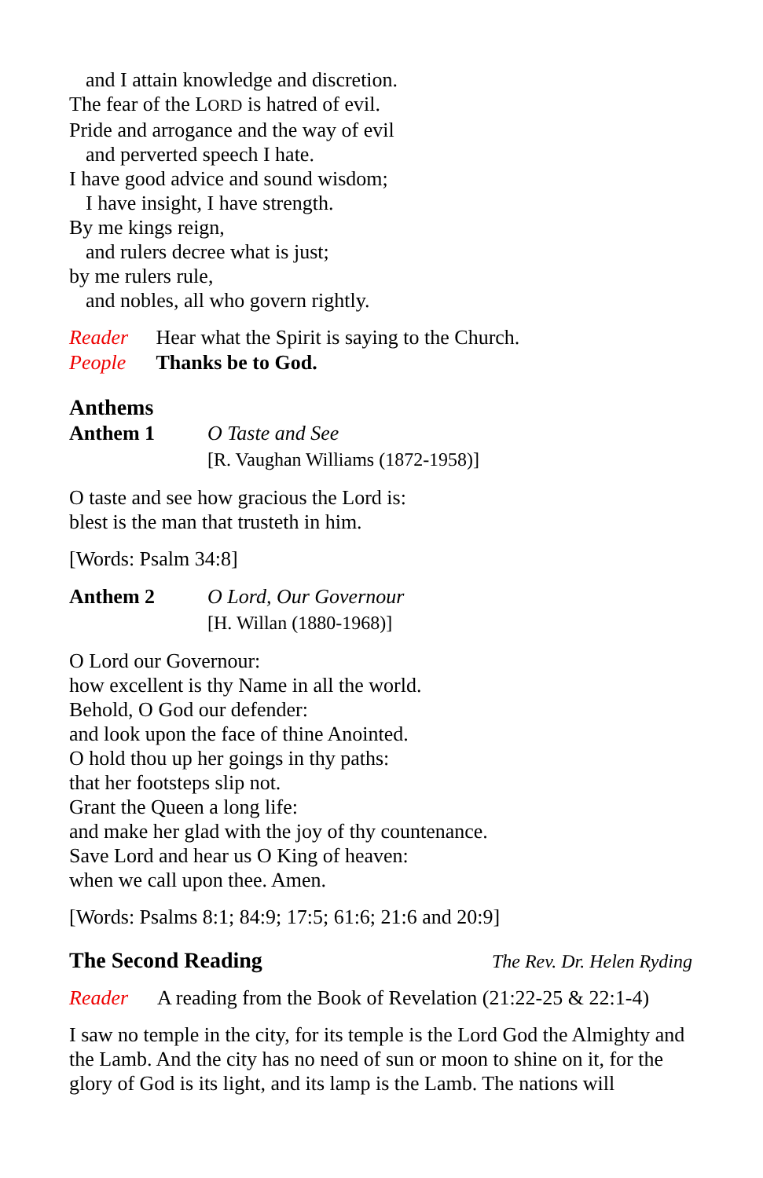and I attain knowledge and discretion.
The fear of the LORD is hatred of evil.
Pride and arrogance and the way of evil
and perverted speech I hate.
I have good advice and sound wisdom;
I have insight, I have strength.
By me kings reign,
and rulers decree what is just;
by me rulers rule,
and nobles, all who govern rightly.
Reader Hear what the Spirit is saying to the Church.
People Thanks be to God.
Anthems
Anthem 1 O Taste and See
[R. Vaughan Williams (1872-1958)]
O taste and see how gracious the Lord is:
blest is the man that trusteth in him.
[Words: Psalm 34:8]
Anthem 2 O Lord, Our Governour
[H. Willan (1880-1968)]
O Lord our Governour:
how excellent is thy Name in all the world.
Behold, O God our defender:
and look upon the face of thine Anointed.
O hold thou up her goings in thy paths:
that her footsteps slip not.
Grant the Queen a long life:
and make her glad with the joy of thy countenance.
Save Lord and hear us O King of heaven:
when we call upon thee. Amen.
[Words: Psalms 8:1; 84:9; 17:5; 61:6; 21:6 and 20:9]
The Second Reading
The Rev. Dr. Helen Ryding
Reader A reading from the Book of Revelation (21:22-25 & 22:1-4)
I saw no temple in the city, for its temple is the Lord God the Almighty and the Lamb. And the city has no need of sun or moon to shine on it, for the glory of God is its light, and its lamp is the Lamb. The nations will